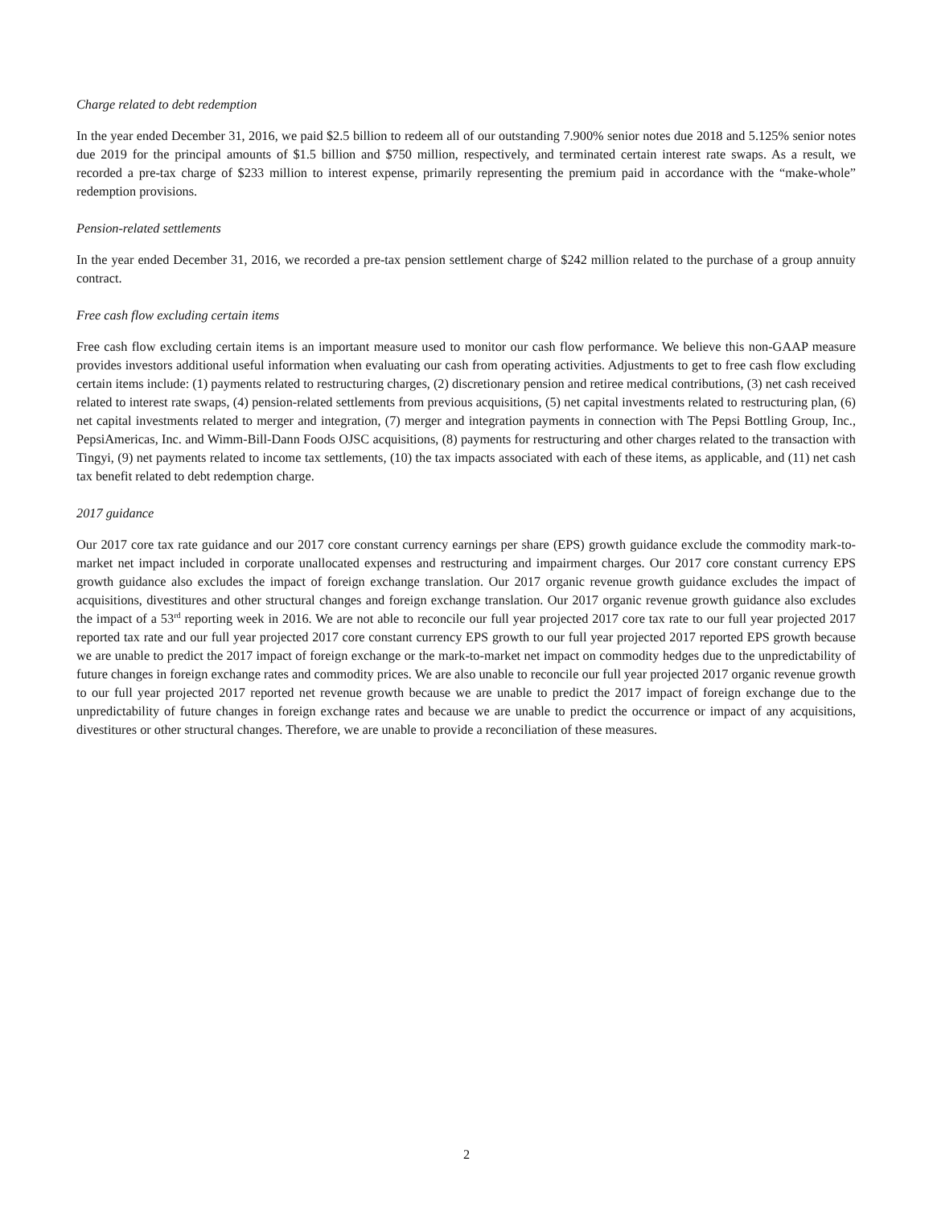Charge related to debt redemption
In the year ended December 31, 2016, we paid $2.5 billion to redeem all of our outstanding 7.900% senior notes due 2018 and 5.125% senior notes due 2019 for the principal amounts of $1.5 billion and $750 million, respectively, and terminated certain interest rate swaps. As a result, we recorded a pre-tax charge of $233 million to interest expense, primarily representing the premium paid in accordance with the “make-whole” redemption provisions.
Pension-related settlements
In the year ended December 31, 2016, we recorded a pre-tax pension settlement charge of $242 million related to the purchase of a group annuity contract.
Free cash flow excluding certain items
Free cash flow excluding certain items is an important measure used to monitor our cash flow performance. We believe this non-GAAP measure provides investors additional useful information when evaluating our cash from operating activities. Adjustments to get to free cash flow excluding certain items include: (1) payments related to restructuring charges, (2) discretionary pension and retiree medical contributions, (3) net cash received related to interest rate swaps, (4) pension-related settlements from previous acquisitions, (5) net capital investments related to restructuring plan, (6) net capital investments related to merger and integration, (7) merger and integration payments in connection with The Pepsi Bottling Group, Inc., PepsiAmericas, Inc. and Wimm-Bill-Dann Foods OJSC acquisitions, (8) payments for restructuring and other charges related to the transaction with Tingyi, (9) net payments related to income tax settlements, (10) the tax impacts associated with each of these items, as applicable, and (11) net cash tax benefit related to debt redemption charge.
2017 guidance
Our 2017 core tax rate guidance and our 2017 core constant currency earnings per share (EPS) growth guidance exclude the commodity mark-to-market net impact included in corporate unallocated expenses and restructuring and impairment charges. Our 2017 core constant currency EPS growth guidance also excludes the impact of foreign exchange translation. Our 2017 organic revenue growth guidance excludes the impact of acquisitions, divestitures and other structural changes and foreign exchange translation. Our 2017 organic revenue growth guidance also excludes the impact of a 53<sup>rd</sup> reporting week in 2016. We are not able to reconcile our full year projected 2017 core tax rate to our full year projected 2017 reported tax rate and our full year projected 2017 core constant currency EPS growth to our full year projected 2017 reported EPS growth because we are unable to predict the 2017 impact of foreign exchange or the mark-to-market net impact on commodity hedges due to the unpredictability of future changes in foreign exchange rates and commodity prices. We are also unable to reconcile our full year projected 2017 organic revenue growth to our full year projected 2017 reported net revenue growth because we are unable to predict the 2017 impact of foreign exchange due to the unpredictability of future changes in foreign exchange rates and because we are unable to predict the occurrence or impact of any acquisitions, divestitures or other structural changes. Therefore, we are unable to provide a reconciliation of these measures.
2